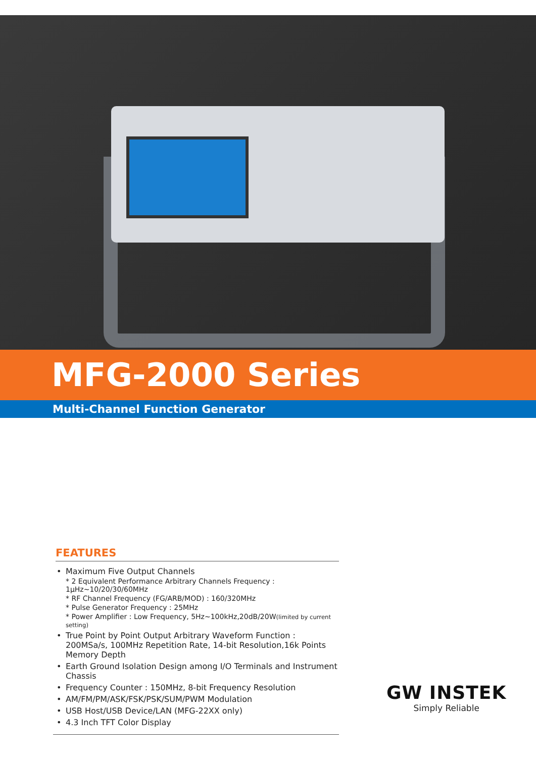MFG-2000 Series
Multi-Channel Function Generator
FEATURES
• Maximum Five Output Channels
* 2 Equivalent Performance Arbitrary Channels Frequency : 1μHz~10/20/30/60MHz
* RF Channel Frequency (FG/ARB/MOD) : 160/320MHz
* Pulse Generator Frequency : 25MHz
* Power Amplifier : Low Frequency, 5Hz~100kHz,20dB/20W(limited by current setting)
• True Point by Point Output Arbitrary Waveform Function : 200MSa/s, 100MHz Repetition Rate, 14-bit Resolution,16k Points Memory Depth
• Earth Ground Isolation Design among I/O Terminals and Instrument Chassis
• Frequency Counter : 150MHz, 8-bit Frequency Resolution
• AM/FM/PM/ASK/FSK/PSK/SUM/PWM Modulation
• USB Host/USB Device/LAN (MFG-22XX only)
• 4.3 Inch TFT Color Display
GW INSTEK
Simply Reliable